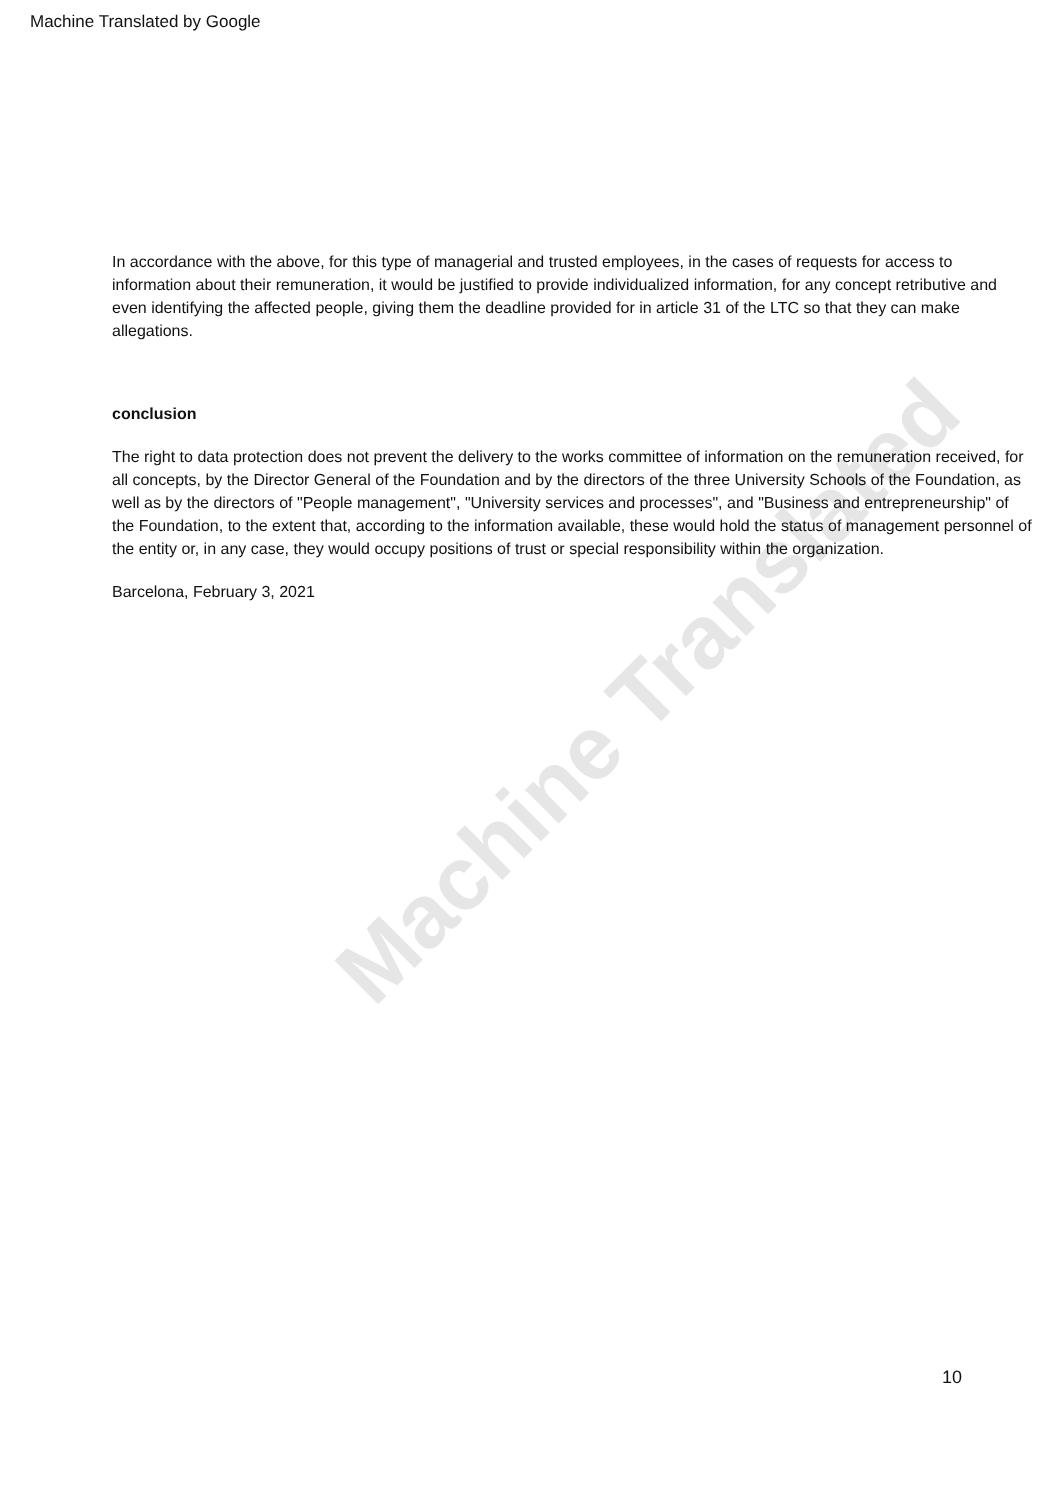Machine Translated by Google
Machine Translated
In accordance with the above, for this type of managerial and trusted employees, in the cases of requests for access to information about their remuneration, it would be justified to provide individualized information, for any concept retributive and even identifying the affected people, giving them the deadline provided for in article 31 of the LTC so that they can make allegations.
conclusion
The right to data protection does not prevent the delivery to the works committee of information on the remuneration received, for all concepts, by the Director General of the Foundation and by the directors of the three University Schools of the Foundation, as well as by the directors of "People management", "University services and processes", and "Business and entrepreneurship" of the Foundation, to the extent that, according to the information available, these would hold the status of management personnel of the entity or, in any case, they would occupy positions of trust or special responsibility within the organization.
Barcelona, February 3, 2021
10